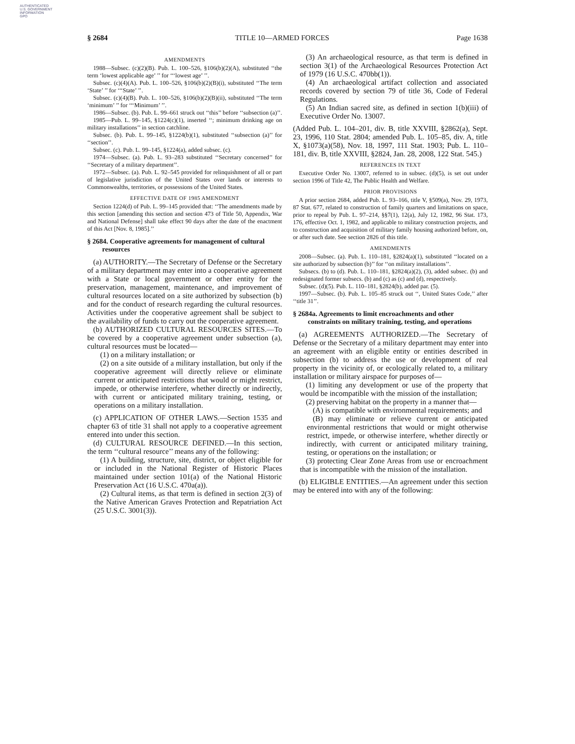AUTHENTICATED
U.S. GOVERNMENT
INFORMATION
GPO
§ 2684 TITLE 10—ARMED FORCES Page 1638
AMENDMENTS
1988—Subsec. (c)(2)(B). Pub. L. 100–526, §106(b)(2)(A), substituted ‘‘the term ‘lowest applicable age’ ’’ for ‘‘‘lowest age’ ’’.
Subsec. (c)(4)(A). Pub. L. 100–526, §106(b)(2)(B)(i), substituted ‘‘The term ‘State’ ’’ for ‘‘‘State’ ’’.
Subsec. (c)(4)(B). Pub. L. 100–526, §106(b)(2)(B)(ii), substituted ‘‘The term ‘minimum’ ’’ for ‘‘‘Minimum’ ’’.
1986—Subsec. (b). Pub. L. 99–661 struck out ‘‘this’’ before ‘‘subsection (a)’’.
1985—Pub. L. 99–145, §1224(c)(1), inserted ‘‘; minimum drinking age on military installations’’ in section catchline.
Subsec. (b). Pub. L. 99–145, §1224(b)(1), substituted ‘‘subsection (a)’’ for ‘‘section’’.
Subsec. (c). Pub. L. 99–145, §1224(a), added subsec. (c).
1974—Subsec. (a). Pub. L. 93–283 substituted ‘‘Secretary concerned’’ for ‘‘Secretary of a military department’’.
1972—Subsec. (a). Pub. L. 92–545 provided for relinquishment of all or part of legislative jurisdiction of the United States over lands or interests to Commonwealths, territories, or possessions of the United States.
EFFECTIVE DATE OF 1985 AMENDMENT
Section 1224(d) of Pub. L. 99–145 provided that: ‘‘The amendments made by this section [amending this section and section 473 of Title 50, Appendix, War and National Defense] shall take effect 90 days after the date of the enactment of this Act [Nov. 8, 1985].’’
§ 2684. Cooperative agreements for management of cultural resources
(a) AUTHORITY.—The Secretary of Defense or the Secretary of a military department may enter into a cooperative agreement with a State or local government or other entity for the preservation, management, maintenance, and improvement of cultural resources located on a site authorized by subsection (b) and for the conduct of research regarding the cultural resources. Activities under the cooperative agreement shall be subject to the availability of funds to carry out the cooperative agreement.
(b) AUTHORIZED CULTURAL RESOURCES SITES.—To be covered by a cooperative agreement under subsection (a), cultural resources must be located—
(1) on a military installation; or
(2) on a site outside of a military installation, but only if the cooperative agreement will directly relieve or eliminate current or anticipated restrictions that would or might restrict, impede, or otherwise interfere, whether directly or indirectly, with current or anticipated military training, testing, or operations on a military installation.
(c) APPLICATION OF OTHER LAWS.—Section 1535 and chapter 63 of title 31 shall not apply to a cooperative agreement entered into under this section.
(d) CULTURAL RESOURCE DEFINED.—In this section, the term ‘‘cultural resource’’ means any of the following:
(1) A building, structure, site, district, or object eligible for or included in the National Register of Historic Places maintained under section 101(a) of the National Historic Preservation Act (16 U.S.C. 470a(a)).
(2) Cultural items, as that term is defined in section 2(3) of the Native American Graves Protection and Repatriation Act (25 U.S.C. 3001(3)).
(3) An archaeological resource, as that term is defined in section 3(1) of the Archaeological Resources Protection Act of 1979 (16 U.S.C. 470bb(1)).
(4) An archaeological artifact collection and associated records covered by section 79 of title 36, Code of Federal Regulations.
(5) An Indian sacred site, as defined in section 1(b)(iii) of Executive Order No. 13007.
(Added Pub. L. 104–201, div. B, title XXVIII, §2862(a), Sept. 23, 1996, 110 Stat. 2804; amended Pub. L. 105–85, div. A, title X, §1073(a)(58), Nov. 18, 1997, 111 Stat. 1903; Pub. L. 110–181, div. B, title XXVIII, §2824, Jan. 28, 2008, 122 Stat. 545.)
REFERENCES IN TEXT
Executive Order No. 13007, referred to in subsec. (d)(5), is set out under section 1996 of Title 42, The Public Health and Welfare.
PRIOR PROVISIONS
A prior section 2684, added Pub. L. 93–166, title V, §509(a), Nov. 29, 1973, 87 Stat. 677, related to construction of family quarters and limitations on space, prior to repeal by Pub. L. 97–214, §§7(1), 12(a), July 12, 1982, 96 Stat. 173, 176, effective Oct. 1, 1982, and applicable to military construction projects, and to construction and acquisition of military family housing authorized before, on, or after such date. See section 2826 of this title.
AMENDMENTS
2008—Subsec. (a). Pub. L. 110–181, §2824(a)(1), substituted ‘‘located on a site authorized by subsection (b)’’ for ‘‘on military installations’’.
Subsecs. (b) to (d). Pub. L. 110–181, §2824(a)(2), (3), added subsec. (b) and redesignated former subsecs. (b) and (c) as (c) and (d), respectively.
Subsec. (d)(5). Pub. L. 110–181, §2824(b), added par. (5).
1997—Subsec. (b). Pub. L. 105–85 struck out ‘‘, United States Code,’’ after ‘‘title 31’’.
§ 2684a. Agreements to limit encroachments and other constraints on military training, testing, and operations
(a) AGREEMENTS AUTHORIZED.—The Secretary of Defense or the Secretary of a military department may enter into an agreement with an eligible entity or entities described in subsection (b) to address the use or development of real property in the vicinity of, or ecologically related to, a military installation or military airspace for purposes of—
(1) limiting any development or use of the property that would be incompatible with the mission of the installation;
(2) preserving habitat on the property in a manner that—
(A) is compatible with environmental requirements; and
(B) may eliminate or relieve current or anticipated environmental restrictions that would or might otherwise restrict, impede, or otherwise interfere, whether directly or indirectly, with current or anticipated military training, testing, or operations on the installation; or
(3) protecting Clear Zone Areas from use or encroachment that is incompatible with the mission of the installation.
(b) ELIGIBLE ENTITIES.—An agreement under this section may be entered into with any of the following: